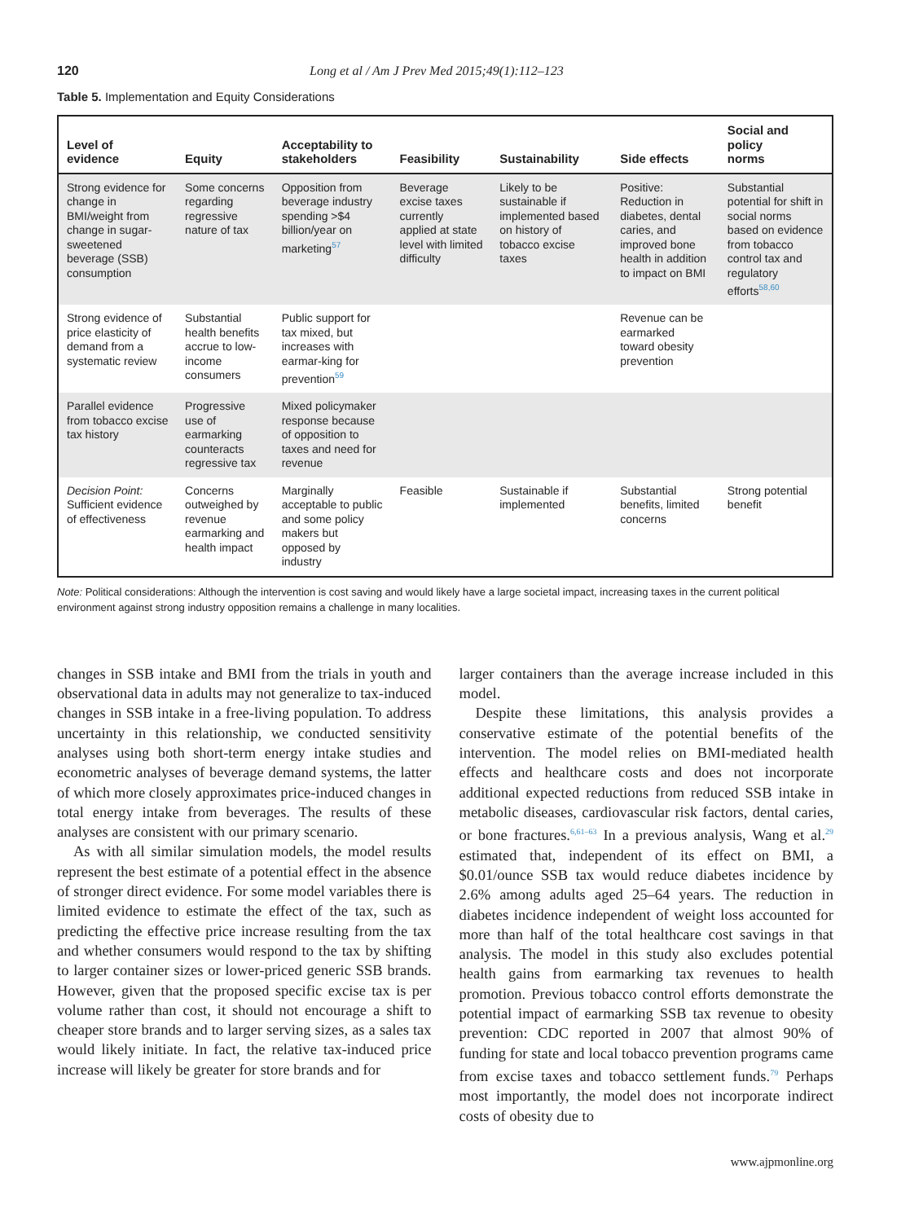120 Long et al / Am J Prev Med 2015;49(1):112–123
Table 5. Implementation and Equity Considerations
| Level of evidence | Equity | Acceptability to stakeholders | Feasibility | Sustainability | Side effects | Social and policy norms |
| --- | --- | --- | --- | --- | --- | --- |
| Strong evidence for change in BMI/weight from change in sugar-sweetened beverage (SSB) consumption | Some concerns regarding regressive nature of tax | Opposition from beverage industry spending >$4 billion/year on marketing<sup>57</sup> | Beverage excise taxes currently applied at state level with limited difficulty | Likely to be sustainable if implemented based on history of tobacco excise taxes | Positive: Reduction in diabetes, dental caries, and improved bone health in addition to impact on BMI | Substantial potential for shift in social norms based on evidence from tobacco control tax and regulatory efforts<sup>58,60</sup> |
| Strong evidence of price elasticity of demand from a systematic review | Substantial health benefits accrue to low-income consumers | Public support for tax mixed, but increases with earmar-king for prevention<sup>59</sup> | | | Revenue can be earmarked toward obesity prevention | |
| Parallel evidence from tobacco excise tax history | Progressive use of earmarking counteracts regressive tax | Mixed policymaker response because of opposition to taxes and need for revenue | | | | |
| Decision Point: Sufficient evidence of effectiveness | Concerns outweighed by revenue earmarking and health impact | Marginally acceptable to public and some policy makers but opposed by industry | Feasible | Sustainable if implemented | Substantial benefits, limited concerns | Strong potential benefit |
Note: Political considerations: Although the intervention is cost saving and would likely have a large societal impact, increasing taxes in the current political environment against strong industry opposition remains a challenge in many localities.
changes in SSB intake and BMI from the trials in youth and observational data in adults may not generalize to tax-induced changes in SSB intake in a free-living population. To address uncertainty in this relationship, we conducted sensitivity analyses using both short-term energy intake studies and econometric analyses of beverage demand systems, the latter of which more closely approximates price-induced changes in total energy intake from beverages. The results of these analyses are consistent with our primary scenario.
As with all similar simulation models, the model results represent the best estimate of a potential effect in the absence of stronger direct evidence. For some model variables there is limited evidence to estimate the effect of the tax, such as predicting the effective price increase resulting from the tax and whether consumers would respond to the tax by shifting to larger container sizes or lower-priced generic SSB brands. However, given that the proposed specific excise tax is per volume rather than cost, it should not encourage a shift to cheaper store brands and to larger serving sizes, as a sales tax would likely initiate. In fact, the relative tax-induced price increase will likely be greater for store brands and for
larger containers than the average increase included in this model.
Despite these limitations, this analysis provides a conservative estimate of the potential benefits of the intervention. The model relies on BMI-mediated health effects and healthcare costs and does not incorporate additional expected reductions from reduced SSB intake in metabolic diseases, cardiovascular risk factors, dental caries, or bone fractures.<sup>6,61–63</sup> In a previous analysis, Wang et al.<sup>29</sup> estimated that, independent of its effect on BMI, a $0.01/ounce SSB tax would reduce diabetes incidence by 2.6% among adults aged 25–64 years. The reduction in diabetes incidence independent of weight loss accounted for more than half of the total healthcare cost savings in that analysis. The model in this study also excludes potential health gains from earmarking tax revenues to health promotion. Previous tobacco control efforts demonstrate the potential impact of earmarking SSB tax revenue to obesity prevention: CDC reported in 2007 that almost 90% of funding for state and local tobacco prevention programs came from excise taxes and tobacco settlement funds.<sup>79</sup> Perhaps most importantly, the model does not incorporate indirect costs of obesity due to
www.ajpmonline.org